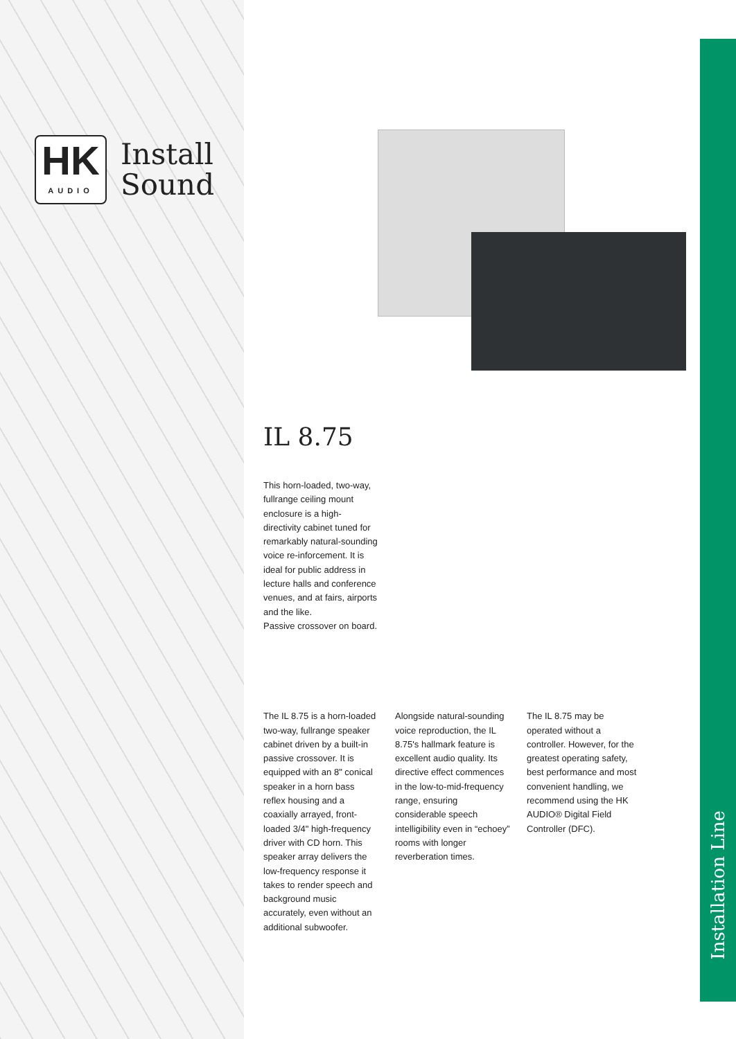HK
AUDIO
Install
Sound
IL 8.75
This horn-loaded, two-way, fullrange ceiling mount enclosure is a high-directivity cabinet tuned for remarkably natural-sounding voice re-inforcement. It is ideal for public address in lecture halls and conference venues, and at fairs, airports and the like.
Passive crossover on board.
The IL 8.75 is a horn-loaded two-way, fullrange speaker cabinet driven by a built-in passive crossover. It is equipped with an 8" conical speaker in a horn bass reflex housing and a coaxially arrayed, front-loaded 3/4" high-frequency driver with CD horn. This speaker array delivers the low-frequency response it takes to render speech and background music accurately, even without an additional subwoofer.
Alongside natural-sounding voice reproduction, the IL 8.75's hallmark feature is excellent audio quality. Its directive effect commences in the low-to-mid-frequency range, ensuring considerable speech intelligibility even in “echoey” rooms with longer reverberation times.
The IL 8.75 may be operated without a controller. However, for the greatest operating safety, best performance and most convenient handling, we recommend using the HK AUDIO® Digital Field Controller (DFC).
Installation Line